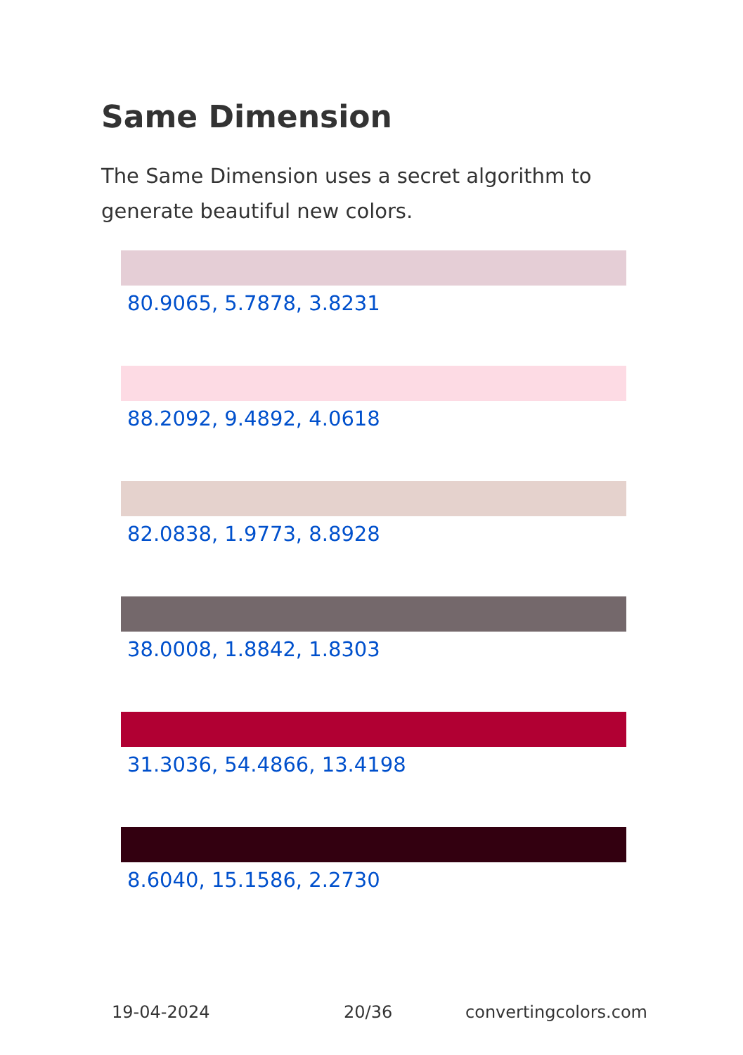Same Dimension
The Same Dimension uses a secret algorithm to generate beautiful new colors.
80.9065, 5.7878, 3.8231
88.2092, 9.4892, 4.0618
82.0838, 1.9773, 8.8928
38.0008, 1.8842, 1.8303
31.3036, 54.4866, 13.4198
8.6040, 15.1586, 2.2730
19-04-2024 20/36 convertingcolors.com